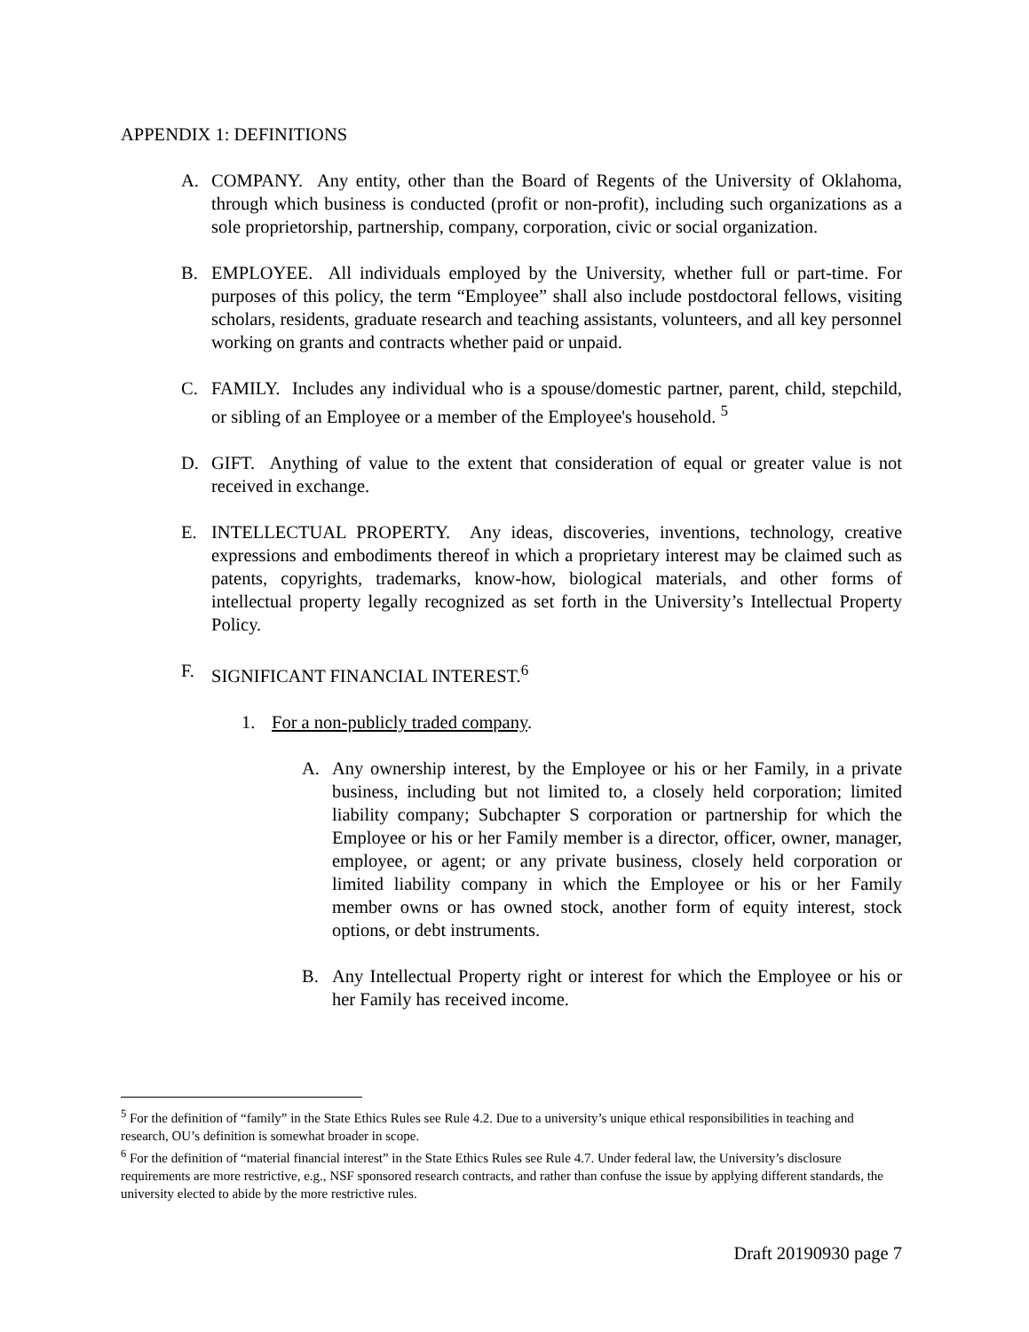APPENDIX 1: DEFINITIONS
A. COMPANY. Any entity, other than the Board of Regents of the University of Okla­homa, through which business is conducted (profit or non-profit), including such or­ganizations as a sole proprietorship, partnership, company, corporation, civic or social organization.
B. EMPLOYEE. All individuals employed by the University, whether full or part-time. For purposes of this policy, the term “Employee” shall also include postdoctoral fel­lows, visiting scholars, residents, graduate research and teaching assistants, volunteers, and all key personnel working on grants and contracts whether paid or unpaid.
C. FAMILY. Includes any individual who is a spouse/domestic partner, parent, child, stepchild, or sibling of an Employee or a member of the Employee's household. <sup>5</sup>
D. GIFT. Anything of value to the extent that consideration of equal or greater value is not received in exchange.
E. INTELLECTUAL PROPERTY. Any ideas, discoveries, inventions, technology, cre­ative expressions and embodiments thereof in which a proprietary interest may be claimed such as patents, copyrights, trademarks, know-how, biological materials, and other forms of intellectual property legally recognized as set forth in the University’s Intellectual Property Policy.
F. SIGNIFICANT FINANCIAL INTEREST.<sup>6</sup>
1. For a non-publicly traded company.
A. Any ownership interest, by the Employee or his or her Family, in a pri­vate business, including but not limited to, a closely held corporation; limited liability company; Subchapter S corporation or partnership for which the Employee or his or her Family member is a director, officer, owner, manager, employee, or agent; or any private business, closely held corporation or limited liability company in which the Employee or his or her Family member owns or has owned stock, another form of equity interest, stock options, or debt instruments.
B. Any Intellectual Property right or interest for which the Employee or his or her Family has received income.
<sup>5</sup> For the definition of “family” in the State Ethics Rules see Rule 4.2. Due to a university’s unique ethical responsi­bilities in teaching and research, OU’s definition is somewhat broader in scope.
<sup>6</sup> For the definition of “material financial interest” in the State Ethics Rules see Rule 4.7. Under federal law, the Uni­versity’s disclosure requirements are more restrictive, e.g., NSF sponsored research contracts, and rather than con­fuse the issue by applying different standards, the university elected to abide by the more restrictive rules.
Draft 20190930 page 7